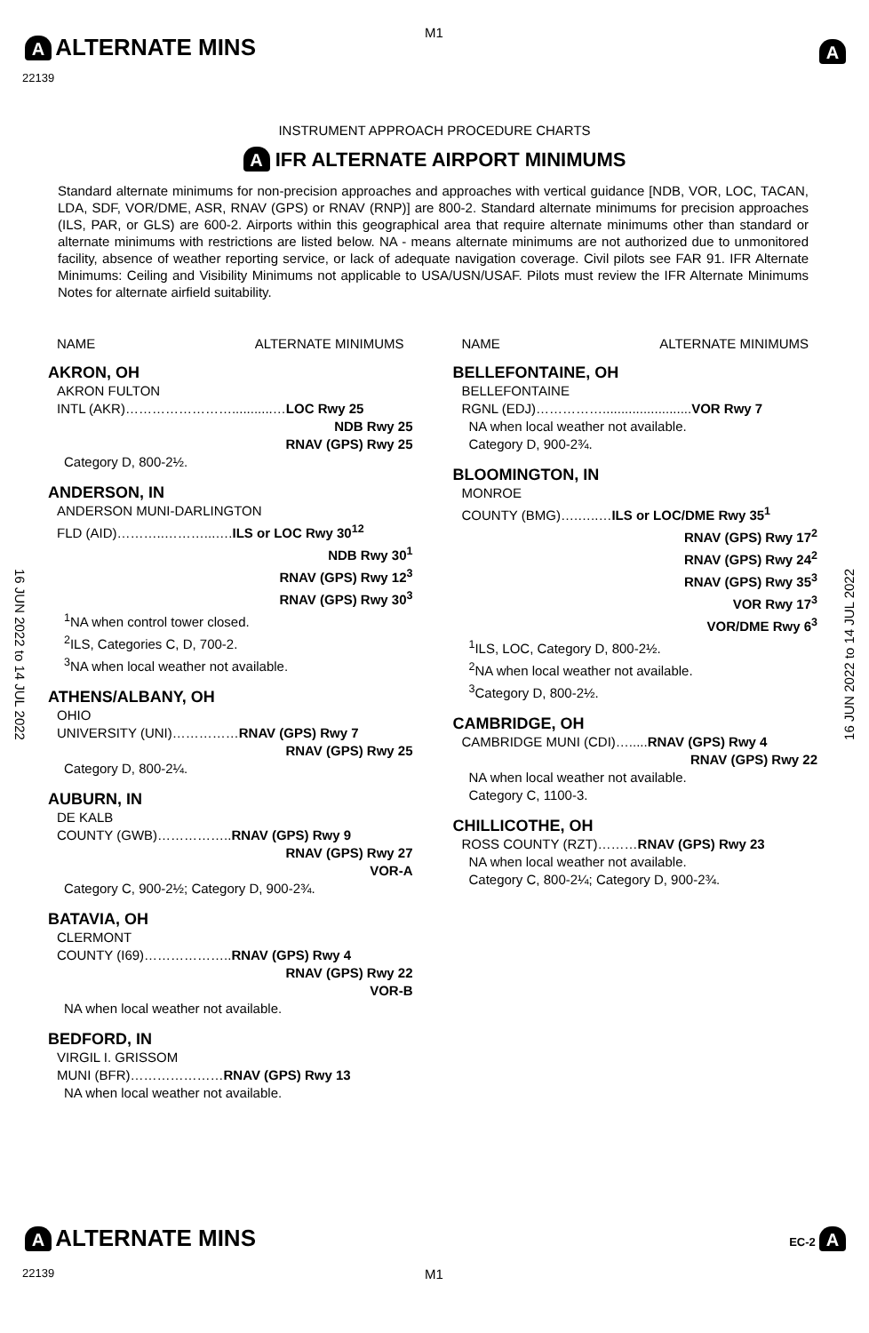M1
A ALTERNATE MINS
22139
A
INSTRUMENT APPROACH PROCEDURE CHARTS
A IFR ALTERNATE AIRPORT MINIMUMS
Standard alternate minimums for non-precision approaches and approaches with vertical guidance [NDB, VOR, LOC, TACAN, LDA, SDF, VOR/DME, ASR, RNAV (GPS) or RNAV (RNP)] are 800-2. Standard alternate minimums for precision approaches (ILS, PAR, or GLS) are 600-2. Airports within this geographical area that require alternate minimums other than standard or alternate minimums with restrictions are listed below. NA - means alternate minimums are not authorized due to unmonitored facility, absence of weather reporting service, or lack of adequate navigation coverage. Civil pilots see FAR 91. IFR Alternate Minimums: Ceiling and Visibility Minimums not applicable to USA/USN/USAF. Pilots must review the IFR Alternate Minimums Notes for alternate airfield suitability.
16 JUN 2022 to 14 JUL 2022
16 JUN 2022 to 14 JUL 2022
NAME ALTERNATE MINIMUMS
AKRON, OH
AKRON FULTON
INTL (AKR)……………………...........…LOC Rwy 25
NDB Rwy 25
RNAV (GPS) Rwy 25
Category D, 800-2½.
ANDERSON, IN
ANDERSON MUNI-DARLINGTON
FLD (AID)………..………...….ILS or LOC Rwy 30<sup>12</sup>
NDB Rwy 30<sup>1</sup>
RNAV (GPS) Rwy 12<sup>3</sup>
RNAV (GPS) Rwy 30<sup>3</sup>
<sup>1</sup> NA when control tower closed.
<sup>2</sup> ILS, Categories C, D, 700-2.
<sup>3</sup> NA when local weather not available.
ATHENS/ALBANY, OH
OHIO
UNIVERSITY (UNI)……………RNAV (GPS) Rwy 7
RNAV (GPS) Rwy 25
Category D, 800-2¼.
AUBURN, IN
DE KALB
COUNTY (GWB)……………..RNAV (GPS) Rwy 9
RNAV (GPS) Rwy 27
VOR-A
Category C, 900-2½; Category D, 900-2¾.
BATAVIA, OH
CLERMONT
COUNTY (I69)………………..RNAV (GPS) Rwy 4
RNAV (GPS) Rwy 22
VOR-B
NA when local weather not available.
BEDFORD, IN
VIRGIL I. GRISSOM
MUNI (BFR)…………………RNAV (GPS) Rwy 13
NA when local weather not available.
NAME ALTERNATE MINIMUMS
BELLEFONTAINE, OH
BELLEFONTAINE
RGNL (EDJ)……………........................VOR Rwy 7
NA when local weather not available.
Category D, 900-2¾.
BLOOMINGTON, IN
MONROE
COUNTY (BMG)….…..…ILS or LOC/DME Rwy 35<sup>1</sup>
RNAV (GPS) Rwy 17<sup>2</sup>
RNAV (GPS) Rwy 24<sup>2</sup>
RNAV (GPS) Rwy 35<sup>3</sup>
VOR Rwy 17<sup>3</sup>
VOR/DME Rwy 6<sup>3</sup>
<sup>1</sup> ILS, LOC, Category D, 800-2½.
<sup>2</sup> NA when local weather not available.
<sup>3</sup> Category D, 800-2½.
CAMBRIDGE, OH
CAMBRIDGE MUNI (CDI)….....RNAV (GPS) Rwy 4
RNAV (GPS) Rwy 22
NA when local weather not available.
Category C, 1100-3.
CHILLICOTHE, OH
ROSS COUNTY (RZT)………RNAV (GPS) Rwy 23
NA when local weather not available.
Category C, 800-2¼; Category D, 900-2¾.
A ALTERNATE MINS EC-2 A
22139 M1